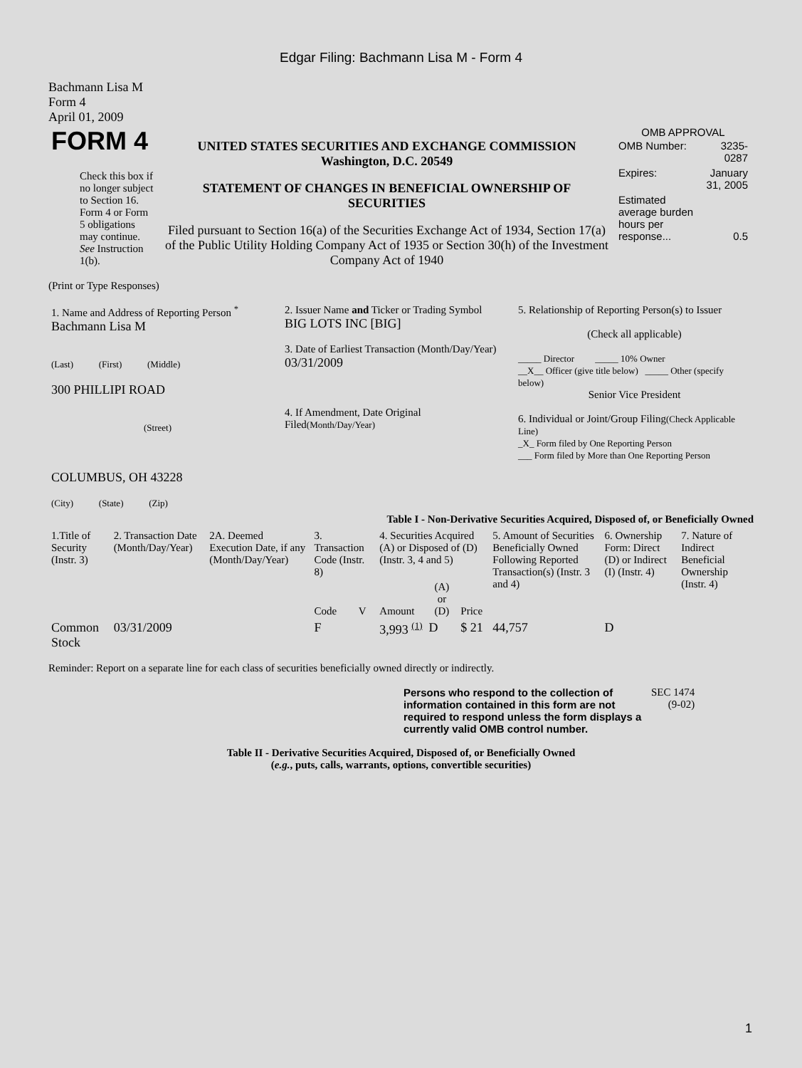Edgar Filing: Bachmann Lisa M - Form 4
Bachmann Lisa M
Form 4
April 01, 2009
| FORM 4 Check this box if no longer subject to Section 16. Form 4 or Form 5 obligations may continue. See Instruction 1(b). | UNITED STATES SECURITIES AND EXCHANGE COMMISSION Washington, D.C. 20549 STATEMENT OF CHANGES IN BENEFICIAL OWNERSHIP OF SECURITIES Filed pursuant to Section 16(a) of the Securities Exchange Act of 1934, Section 17(a) of the Public Utility Holding Company Act of 1935 or Section 30(h) of the Investment Company Act of 1940 | OMB APPROVAL / OMB Number: / 3235-0287 / / Expires: / January 31, 2005 / / Estimated average burden hours per response... / 0.5 / |
(Print or Type Responses)
| 1. Name and Address of Reporting Person <sup>*</sup> Bachmann Lisa M (Last) (First) (Middle) 300 PHILLIPI ROAD (Street) COLUMBUS, OH 43228 (City) (State) (Zip) | 2. Issuer Name and Ticker or Trading Symbol BIG LOTS INC [BIG] 3. Date of Earliest Transaction (Month/Day/Year) 03/31/2009 4. If Amendment, Date Original Filed (Month/Day/Year) | 5. Relationship of Reporting Person(s) to Issuer (Check all applicable) _____ Director _____ 10% Owner __X__ Officer (give title below) _____ Other (specify below) Senior Vice President 6. Individual or Joint/Group Filing (Check Applicable Line) _X_ Form filed by One Reporting Person ___ Form filed by More than One Reporting Person |
Table I - Non-Derivative Securities Acquired, Disposed of, or Beneficially Owned
| 1.Title of Security (Instr. 3) | 2. Transaction Date (Month/Day/Year) | 2A. Deemed Execution Date, if any (Month/Day/Year) | 3. Transaction Code (Instr. 8) | | 4. Securities Acquired (A) or Disposed of (D) (Instr. 3, 4 and 5) | | | 5. Amount of Securities Beneficially Owned Following Reported Transaction(s) (Instr. 3 and 4) | 6. Ownership Form: Direct (D) or Indirect (I) (Instr. 4) | 7. Nature of Indirect Beneficial Ownership (Instr. 4) |
| --- | --- | --- | --- | --- | --- | --- | --- | --- | --- | --- |
| | | | Code | V | Amount | (A) or (D) | Price | | | |
| Common Stock | 03/31/2009 | | F | | 3,993 <sup>(1)</sup> | D | $ 21 | 44,757 | D | |
Reminder: Report on a separate line for each class of securities beneficially owned directly or indirectly.
| Persons who respond to the collection of information contained in this form are not required to respond unless the form displays a currently valid OMB control number. | SEC 1474 (9-02) |
Table II - Derivative Securities Acquired, Disposed of, or Beneficially Owned
(e.g., puts, calls, warrants, options, convertible securities)
1